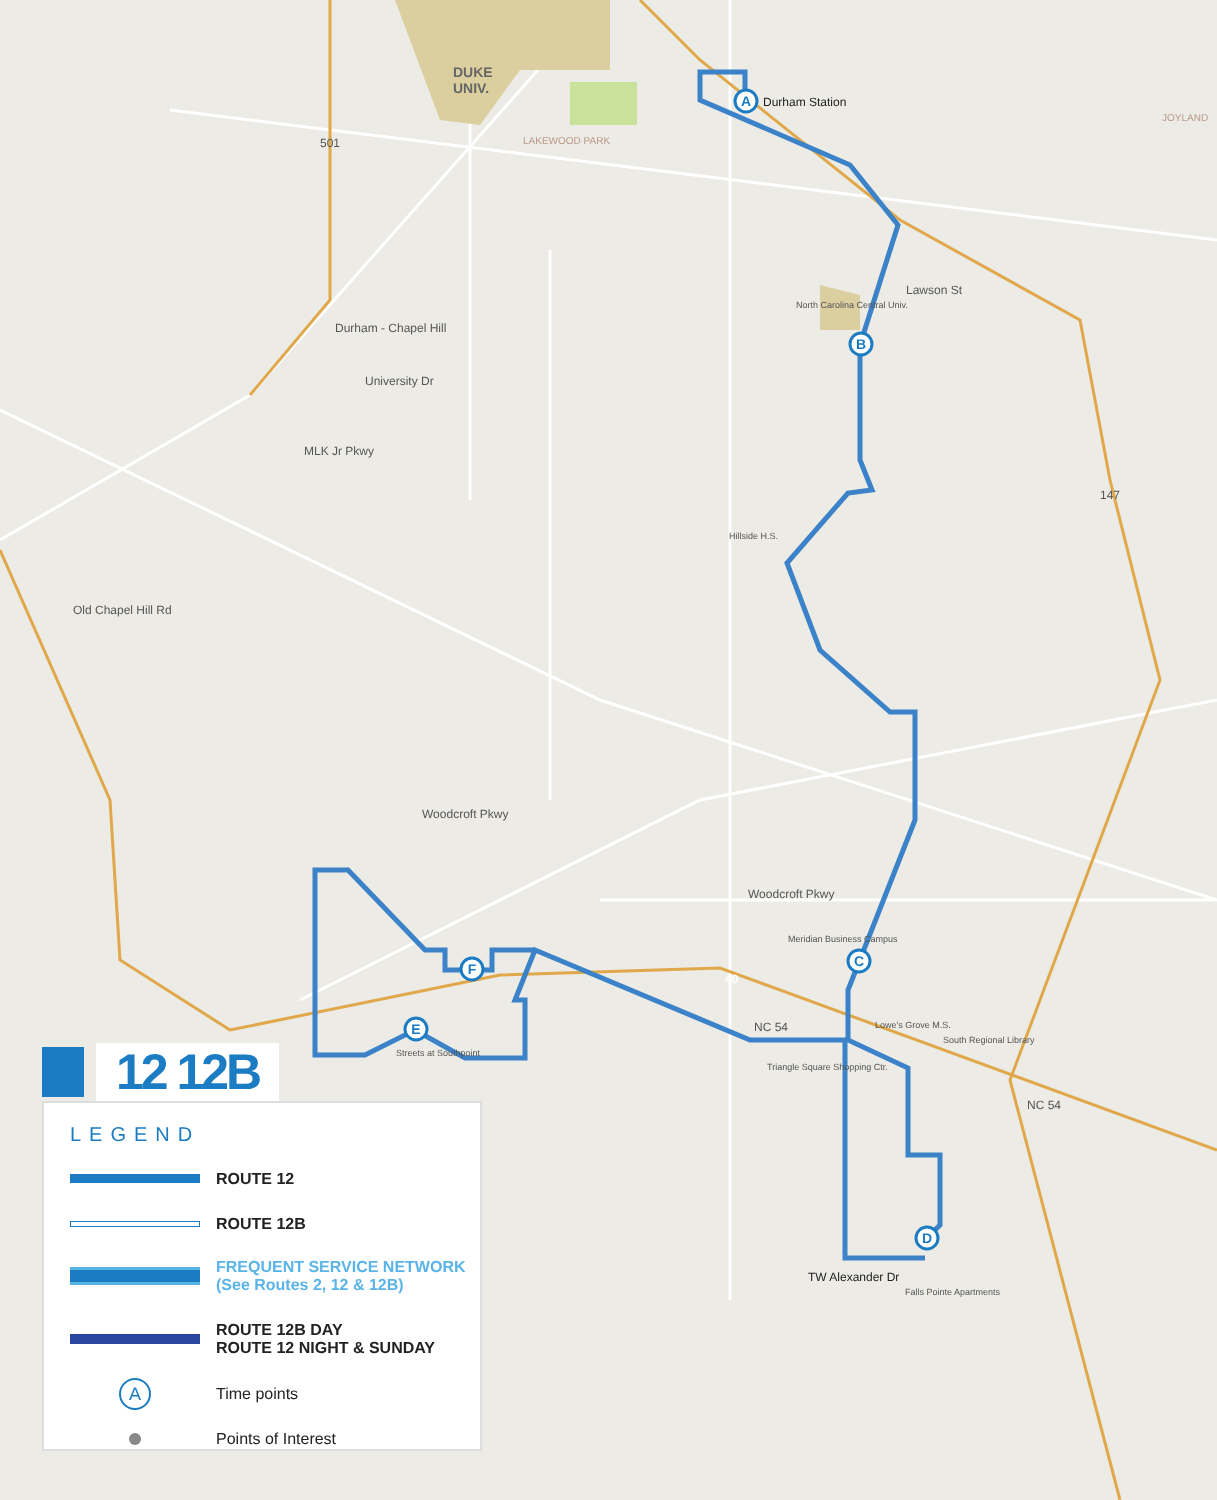A
B
C
D
E
F
DUKE
UNIV.
Durham Station
LAKEWOOD PARK
501
JOYLAND
Lawson St
North Carolina Central Univ.
Durham - Chapel Hill
University Dr
MLK Jr Pkwy
147
Hillside H.S.
Old Chapel Hill Rd
Woodcroft Pkwy
Woodcroft Pkwy
Meridian Business Campus
40
NC 54 Lowe's Grove M.S.
South Regional Library
Triangle Square Shopping Ctr.
Streets at Southpoint
TW Alexander Dr
Falls Pointe Apartments
NC 54
12 12B
LEGEND
ROUTE 12
ROUTE 12B
FREQUENT SERVICE NETWORK
(See Routes 2, 12 & 12B)
ROUTE 12B DAY
ROUTE 12 NIGHT & SUNDAY
A
Time points
Points of Interest